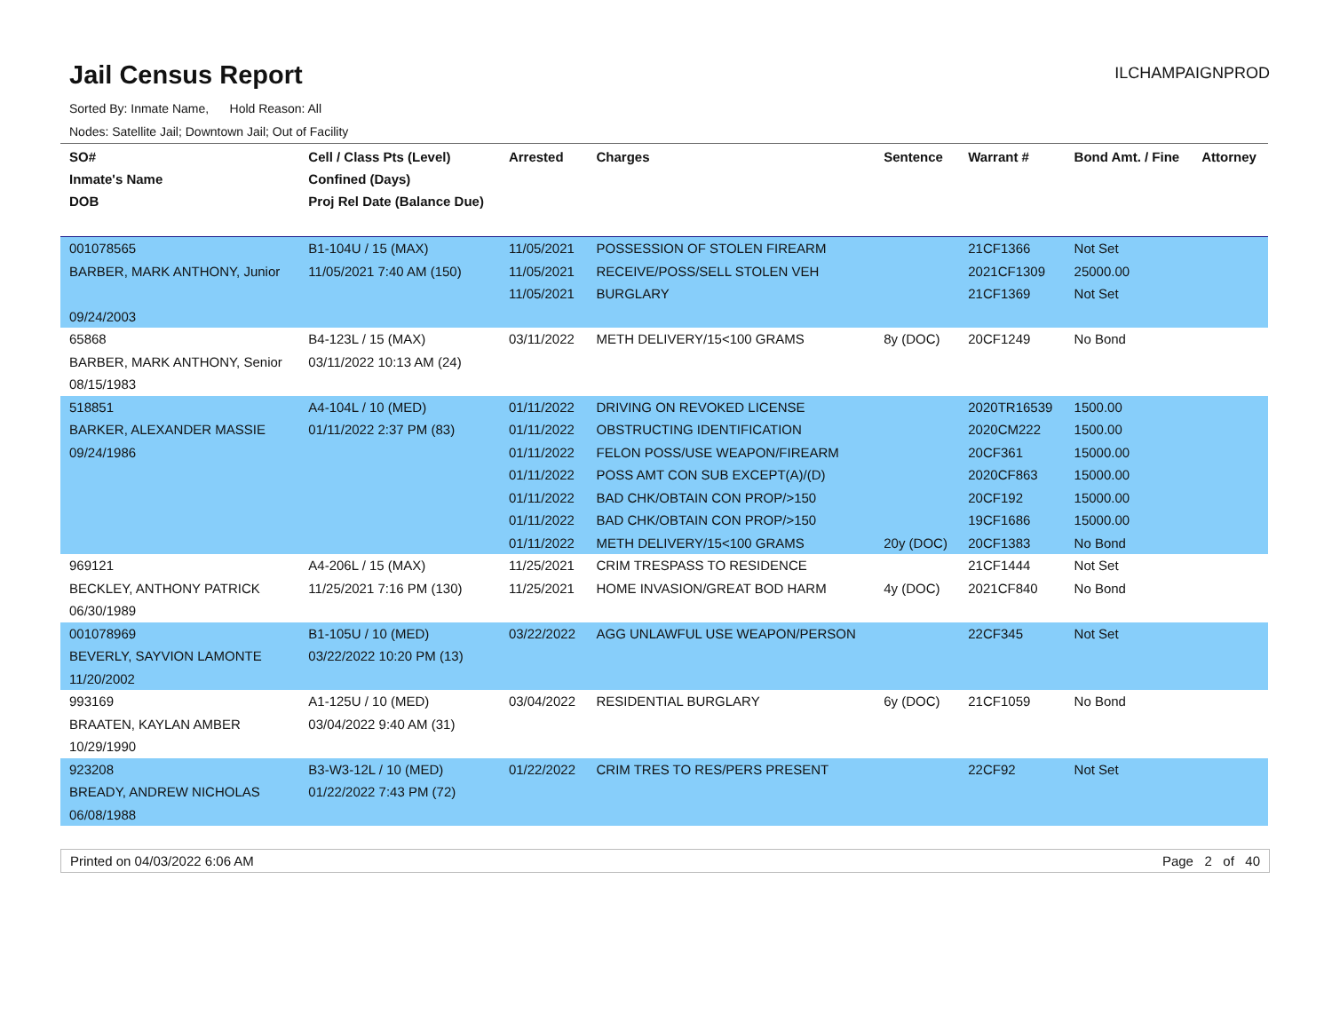Jail Census Report
ILCHAMPAIGNPROD
Sorted By: Inmate Name, Hold Reason: All
Nodes: Satellite Jail; Downtown Jail; Out of Facility
| SO# Inmate's Name DOB | Cell / Class Pts (Level) Confined (Days) Proj Rel Date (Balance Due) | Arrested | Charges | Sentence | Warrant # | Bond Amt. / Fine | Attorney |
| --- | --- | --- | --- | --- | --- | --- | --- |
| 001078565 BARBER, MARK ANTHONY, Junior 09/24/2003 | B1-104U / 15 (MAX) 11/05/2021 7:40 AM (150) | 11/05/2021 11/05/2021 11/05/2021 | POSSESSION OF STOLEN FIREARM RECEIVE/POSS/SELL STOLEN VEH BURGLARY | | 21CF1366 2021CF1309 21CF1369 | Not Set 25000.00 Not Set | |
| 65868 BARBER, MARK ANTHONY, Senior 08/15/1983 | B4-123L / 15 (MAX) 03/11/2022 10:13 AM (24) | 03/11/2022 | METH DELIVERY/15<100 GRAMS | 8y (DOC) | 20CF1249 | No Bond | |
| 518851 BARKER, ALEXANDER MASSIE 09/24/1986 | A4-104L / 10 (MED) 01/11/2022 2:37 PM (83) | 01/11/2022 01/11/2022 01/11/2022 01/11/2022 01/11/2022 01/11/2022 01/11/2022 | DRIVING ON REVOKED LICENSE OBSTRUCTING IDENTIFICATION FELON POSS/USE WEAPON/FIREARM POSS AMT CON SUB EXCEPT(A)/(D) BAD CHK/OBTAIN CON PROP/>150 BAD CHK/OBTAIN CON PROP/>150 METH DELIVERY/15<100 GRAMS | 20y (DOC) | 2020TR16539 2020CM222 20CF361 2020CF863 20CF192 19CF1686 20CF1383 | 1500.00 1500.00 15000.00 15000.00 15000.00 15000.00 No Bond | |
| 969121 BECKLEY, ANTHONY PATRICK 06/30/1989 | A4-206L / 15 (MAX) 11/25/2021 7:16 PM (130) | 11/25/2021 11/25/2021 | CRIM TRESPASS TO RESIDENCE HOME INVASION/GREAT BOD HARM | 4y (DOC) | 21CF1444 2021CF840 | Not Set No Bond | |
| 001078969 BEVERLY, SAYVION LAMONTE 11/20/2002 | B1-105U / 10 (MED) 03/22/2022 10:20 PM (13) | 03/22/2022 | AGG UNLAWFUL USE WEAPON/PERSON | | 22CF345 | Not Set | |
| 993169 BRAATEN, KAYLAN AMBER 10/29/1990 | A1-125U / 10 (MED) 03/04/2022 9:40 AM (31) | 03/04/2022 | RESIDENTIAL BURGLARY | 6y (DOC) | 21CF1059 | No Bond | |
| 923208 BREADY, ANDREW NICHOLAS 06/08/1988 | B3-W3-12L / 10 (MED) 01/22/2022 7:43 PM (72) | 01/22/2022 | CRIM TRES TO RES/PERS PRESENT | | 22CF92 | Not Set | |
Printed on 04/03/2022 6:06 AM Page 2 of 40